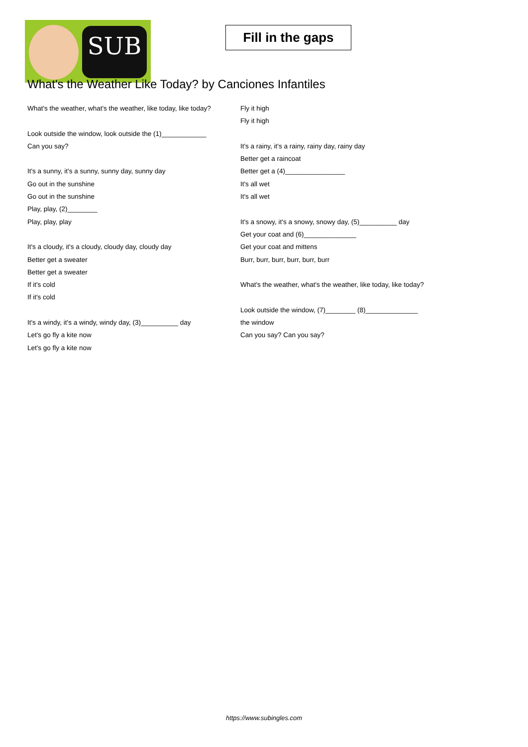SUB
Fill in the gaps
What's the Weather Like Today? by Canciones Infantiles
What's the weather, what's the weather, like today, like today?
Look outside the window, look outside the (1)____________
Can you say?
It's a sunny, it's a sunny, sunny day, sunny day
Go out in the sunshine
Go out in the sunshine
Play, play, (2)________
Play, play, play
It's a cloudy, it's a cloudy, cloudy day, cloudy day
Better get a sweater
Better get a sweater
If it's cold
If it's cold
It's a windy, it's a windy, windy day, (3)__________ day
Let's go fly a kite now
Let's go fly a kite now
Fly it high
Fly it high
It's a rainy, it's a rainy, rainy day, rainy day
Better get a raincoat
Better get a (4)________________
It's all wet
It's all wet
It's a snowy, it's a snowy, snowy day, (5)__________ day
Get your coat and (6)______________
Get your coat and mittens
Burr, burr, burr, burr, burr, burr
What's the weather, what's the weather, like today, like today?
Look outside the window, (7)________ (8)______________
the window
Can you say? Can you say?
https://www.subingles.com